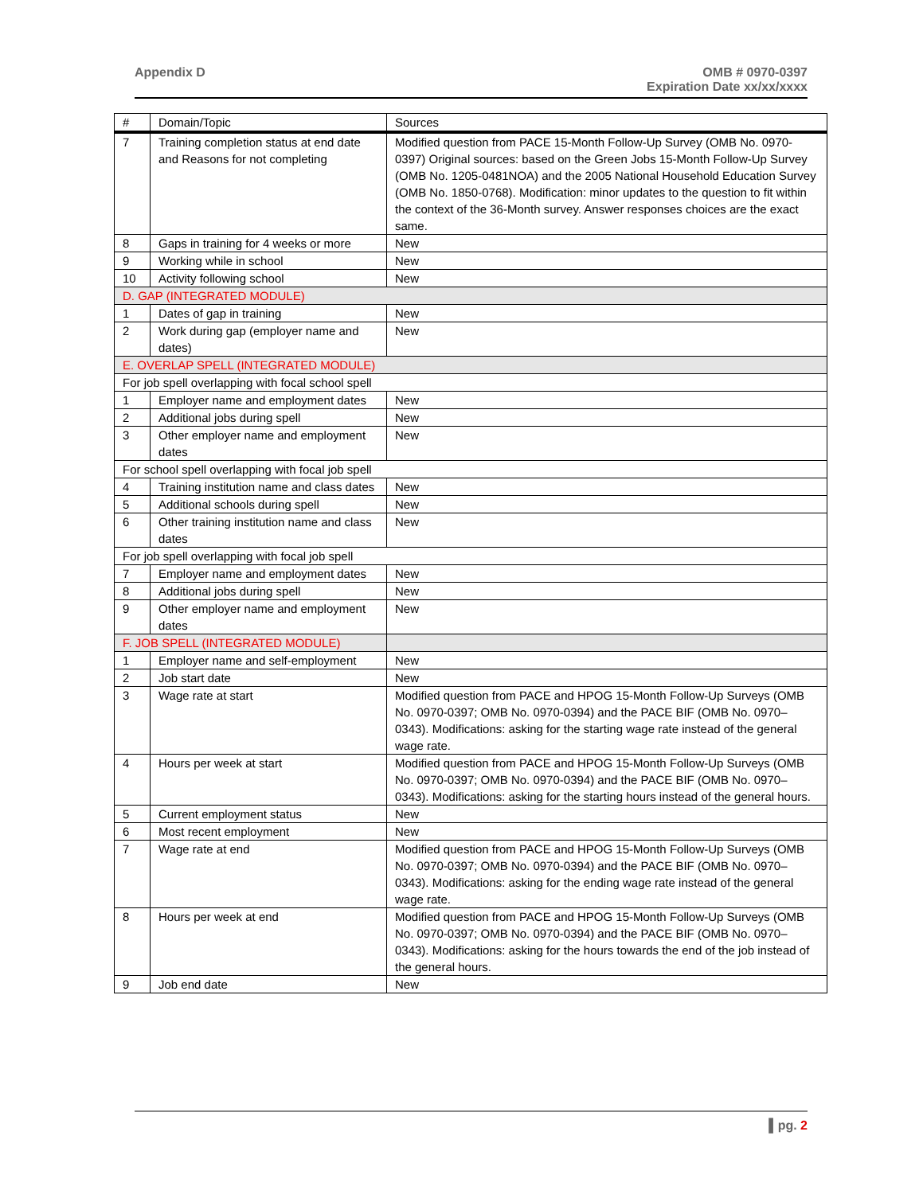Appendix D OMB # 0970-0397
Expiration Date xx/xx/xxxx
| # | Domain/Topic | Sources |
| --- | --- | --- |
| 7 | Training completion status at end date and Reasons for not completing | Modified question from PACE 15-Month Follow-Up Survey (OMB No. 0970-0397) Original sources: based on the Green Jobs 15-Month Follow-Up Survey (OMB No. 1205-0481NOA) and the 2005 National Household Education Survey (OMB No. 1850-0768). Modification: minor updates to the question to fit within the context of the 36-Month survey. Answer responses choices are the exact same. |
| 8 | Gaps in training for 4 weeks or more | New |
| 9 | Working while in school | New |
| 10 | Activity following school | New |
| D. GAP (INTEGRATED MODULE) | | |
| 1 | Dates of gap in training | New |
| 2 | Work during gap (employer name and dates) | New |
| E. OVERLAP SPELL (INTEGRATED MODULE) | | |
| For job spell overlapping with focal school spell | | |
| 1 | Employer name and employment dates | New |
| 2 | Additional jobs during spell | New |
| 3 | Other employer name and employment dates | New |
| For school spell overlapping with focal job spell | | |
| 4 | Training institution name and class dates | New |
| 5 | Additional schools during spell | New |
| 6 | Other training institution name and class dates | New |
| For job spell overlapping with focal job spell | | |
| 7 | Employer name and employment dates | New |
| 8 | Additional jobs during spell | New |
| 9 | Other employer name and employment dates | New |
| F. JOB SPELL (INTEGRATED MODULE) | | |
| 1 | Employer name and self-employment | New |
| 2 | Job start date | New |
| 3 | Wage rate at start | Modified question from PACE and HPOG 15-Month Follow-Up Surveys (OMB No. 0970-0397; OMB No. 0970-0394) and the PACE BIF (OMB No. 0970–0343). Modifications: asking for the starting wage rate instead of the general wage rate. |
| 4 | Hours per week at start | Modified question from PACE and HPOG 15-Month Follow-Up Surveys (OMB No. 0970-0397; OMB No. 0970-0394) and the PACE BIF (OMB No. 0970–0343). Modifications: asking for the starting hours instead of the general hours. |
| 5 | Current employment status | New |
| 6 | Most recent employment | New |
| 7 | Wage rate at end | Modified question from PACE and HPOG 15-Month Follow-Up Surveys (OMB No. 0970-0397; OMB No. 0970-0394) and the PACE BIF (OMB No. 0970–0343). Modifications: asking for the ending wage rate instead of the general wage rate. |
| 8 | Hours per week at end | Modified question from PACE and HPOG 15-Month Follow-Up Surveys (OMB No. 0970-0397; OMB No. 0970-0394) and the PACE BIF (OMB No. 0970–0343). Modifications: asking for the hours towards the end of the job instead of the general hours. |
| 9 | Job end date | New |
▌pg. 2